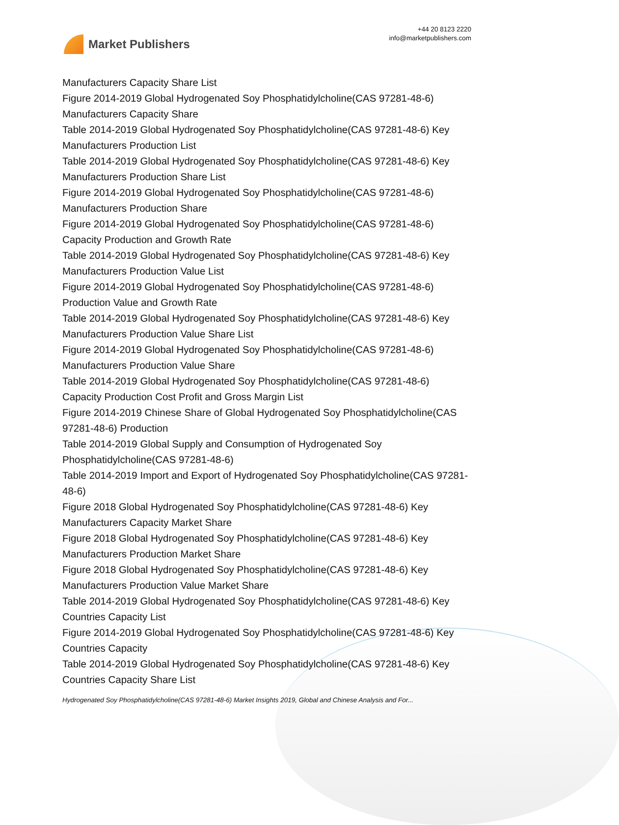Market Publishers
+44 20 8123 2220
info@marketpublishers.com
Manufacturers Capacity Share List
Figure 2014-2019 Global Hydrogenated Soy Phosphatidylcholine(CAS 97281-48-6) Manufacturers Capacity Share
Table 2014-2019 Global Hydrogenated Soy Phosphatidylcholine(CAS 97281-48-6) Key Manufacturers Production List
Table 2014-2019 Global Hydrogenated Soy Phosphatidylcholine(CAS 97281-48-6) Key Manufacturers Production Share List
Figure 2014-2019 Global Hydrogenated Soy Phosphatidylcholine(CAS 97281-48-6) Manufacturers Production Share
Figure 2014-2019 Global Hydrogenated Soy Phosphatidylcholine(CAS 97281-48-6) Capacity Production and Growth Rate
Table 2014-2019 Global Hydrogenated Soy Phosphatidylcholine(CAS 97281-48-6) Key Manufacturers Production Value List
Figure 2014-2019 Global Hydrogenated Soy Phosphatidylcholine(CAS 97281-48-6) Production Value and Growth Rate
Table 2014-2019 Global Hydrogenated Soy Phosphatidylcholine(CAS 97281-48-6) Key Manufacturers Production Value Share List
Figure 2014-2019 Global Hydrogenated Soy Phosphatidylcholine(CAS 97281-48-6) Manufacturers Production Value Share
Table 2014-2019 Global Hydrogenated Soy Phosphatidylcholine(CAS 97281-48-6) Capacity Production Cost Profit and Gross Margin List
Figure 2014-2019 Chinese Share of Global Hydrogenated Soy Phosphatidylcholine(CAS 97281-48-6) Production
Table 2014-2019 Global Supply and Consumption of Hydrogenated Soy Phosphatidylcholine(CAS 97281-48-6)
Table 2014-2019 Import and Export of Hydrogenated Soy Phosphatidylcholine(CAS 97281-48-6)
Figure 2018 Global Hydrogenated Soy Phosphatidylcholine(CAS 97281-48-6) Key Manufacturers Capacity Market Share
Figure 2018 Global Hydrogenated Soy Phosphatidylcholine(CAS 97281-48-6) Key Manufacturers Production Market Share
Figure 2018 Global Hydrogenated Soy Phosphatidylcholine(CAS 97281-48-6) Key Manufacturers Production Value Market Share
Table 2014-2019 Global Hydrogenated Soy Phosphatidylcholine(CAS 97281-48-6) Key Countries Capacity List
Figure 2014-2019 Global Hydrogenated Soy Phosphatidylcholine(CAS 97281-48-6) Key Countries Capacity
Table 2014-2019 Global Hydrogenated Soy Phosphatidylcholine(CAS 97281-48-6) Key Countries Capacity Share List
Hydrogenated Soy Phosphatidylcholine(CAS 97281-48-6) Market Insights 2019, Global and Chinese Analysis and For...